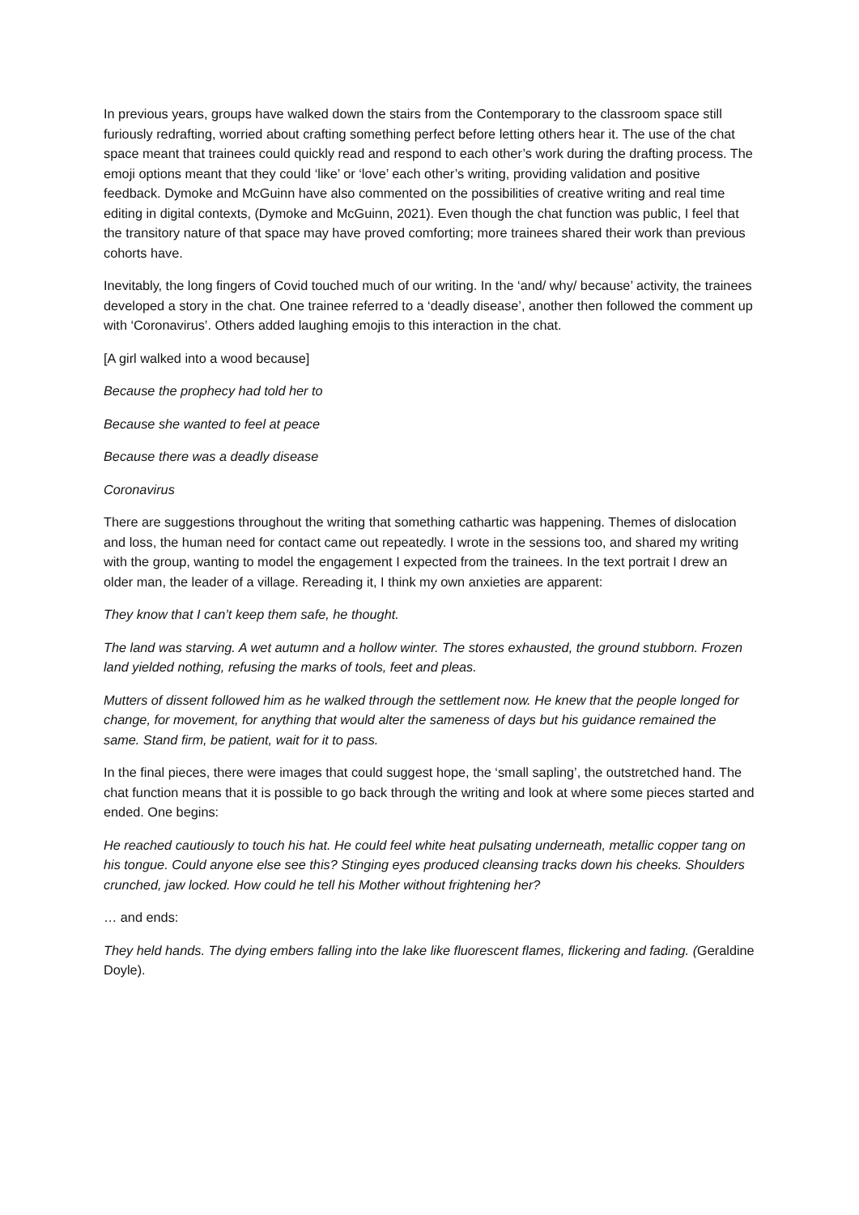In previous years, groups have walked down the stairs from the Contemporary to the classroom space still furiously redrafting, worried about crafting something perfect before letting others hear it. The use of the chat space meant that trainees could quickly read and respond to each other’s work during the drafting process. The emoji options meant that they could ‘like’ or ‘love’ each other’s writing, providing validation and positive feedback. Dymoke and McGuinn have also commented on the possibilities of creative writing and real time editing in digital contexts, (Dymoke and McGuinn, 2021). Even though the chat function was public, I feel that the transitory nature of that space may have proved comforting; more trainees shared their work than previous cohorts have.
Inevitably, the long fingers of Covid touched much of our writing. In the ‘and/ why/ because’ activity, the trainees developed a story in the chat. One trainee referred to a ‘deadly disease’, another then followed the comment up with ‘Coronavirus’. Others added laughing emojis to this interaction in the chat.
[A girl walked into a wood because]
Because the prophecy had told her to
Because she wanted to feel at peace
Because there was a deadly disease
Coronavirus
There are suggestions throughout the writing that something cathartic was happening. Themes of dislocation and loss, the human need for contact came out repeatedly. I wrote in the sessions too, and shared my writing with the group, wanting to model the engagement I expected from the trainees. In the text portrait I drew an older man, the leader of a village. Rereading it, I think my own anxieties are apparent:
They know that I can’t keep them safe, he thought.
The land was starving. A wet autumn and a hollow winter. The stores exhausted, the ground stubborn. Frozen land yielded nothing, refusing the marks of tools, feet and pleas.
Mutters of dissent followed him as he walked through the settlement now. He knew that the people longed for change, for movement, for anything that would alter the sameness of days but his guidance remained the same. Stand firm, be patient, wait for it to pass.
In the final pieces, there were images that could suggest hope, the ‘small sapling’, the outstretched hand. The chat function means that it is possible to go back through the writing and look at where some pieces started and ended. One begins:
He reached cautiously to touch his hat. He could feel white heat pulsating underneath, metallic copper tang on his tongue. Could anyone else see this? Stinging eyes produced cleansing tracks down his cheeks. Shoulders crunched, jaw locked. How could he tell his Mother without frightening her?
… and ends:
They held hands. The dying embers falling into the lake like fluorescent flames, flickering and fading. (Geraldine Doyle).